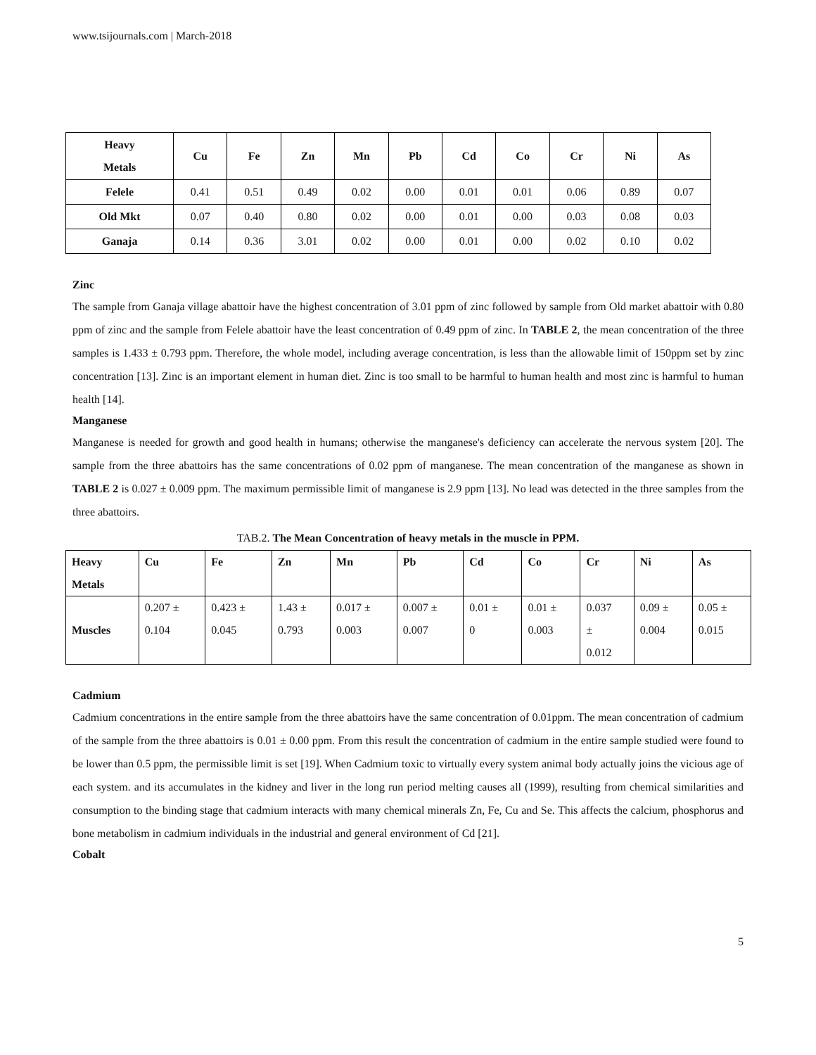www.tsijournals.com | March-2018
| Heavy Metals | Cu | Fe | Zn | Mn | Pb | Cd | Co | Cr | Ni | As |
| --- | --- | --- | --- | --- | --- | --- | --- | --- | --- | --- |
| Felele | 0.41 | 0.51 | 0.49 | 0.02 | 0.00 | 0.01 | 0.01 | 0.06 | 0.89 | 0.07 |
| Old Mkt | 0.07 | 0.40 | 0.80 | 0.02 | 0.00 | 0.01 | 0.00 | 0.03 | 0.08 | 0.03 |
| Ganaja | 0.14 | 0.36 | 3.01 | 0.02 | 0.00 | 0.01 | 0.00 | 0.02 | 0.10 | 0.02 |
Zinc
The sample from Ganaja village abattoir have the highest concentration of 3.01 ppm of zinc followed by sample from Old market abattoir with 0.80 ppm of zinc and the sample from Felele abattoir have the least concentration of 0.49 ppm of zinc. In TABLE 2, the mean concentration of the three samples is 1.433 ± 0.793 ppm. Therefore, the whole model, including average concentration, is less than the allowable limit of 150ppm set by zinc concentration [13]. Zinc is an important element in human diet. Zinc is too small to be harmful to human health and most zinc is harmful to human health [14].
Manganese
Manganese is needed for growth and good health in humans; otherwise the manganese's deficiency can accelerate the nervous system [20]. The sample from the three abattoirs has the same concentrations of 0.02 ppm of manganese. The mean concentration of the manganese as shown in TABLE 2 is 0.027 ± 0.009 ppm. The maximum permissible limit of manganese is 2.9 ppm [13]. No lead was detected in the three samples from the three abattoirs.
TAB.2. The Mean Concentration of heavy metals in the muscle in PPM.
| Heavy Metals | Cu | Fe | Zn | Mn | Pb | Cd | Co | Cr | Ni | As |
| --- | --- | --- | --- | --- | --- | --- | --- | --- | --- | --- |
| Muscles | 0.207 ± 0.104 | 0.423 ± 0.045 | 1.43 ± 0.793 | 0.017 ± 0.003 | 0.007 ± 0.007 | 0.01 ± 0 | 0.01 ± 0.003 | 0.037 ± 0.012 | 0.09 ± 0.004 | 0.05 ± 0.015 |
Cadmium
Cadmium concentrations in the entire sample from the three abattoirs have the same concentration of 0.01ppm. The mean concentration of cadmium of the sample from the three abattoirs is 0.01 ± 0.00 ppm. From this result the concentration of cadmium in the entire sample studied were found to be lower than 0.5 ppm, the permissible limit is set [19]. When Cadmium toxic to virtually every system animal body actually joins the vicious age of each system. and its accumulates in the kidney and liver in the long run period melting causes all (1999), resulting from chemical similarities and consumption to the binding stage that cadmium interacts with many chemical minerals Zn, Fe, Cu and Se. This affects the calcium, phosphorus and bone metabolism in cadmium individuals in the industrial and general environment of Cd [21].
Cobalt
5